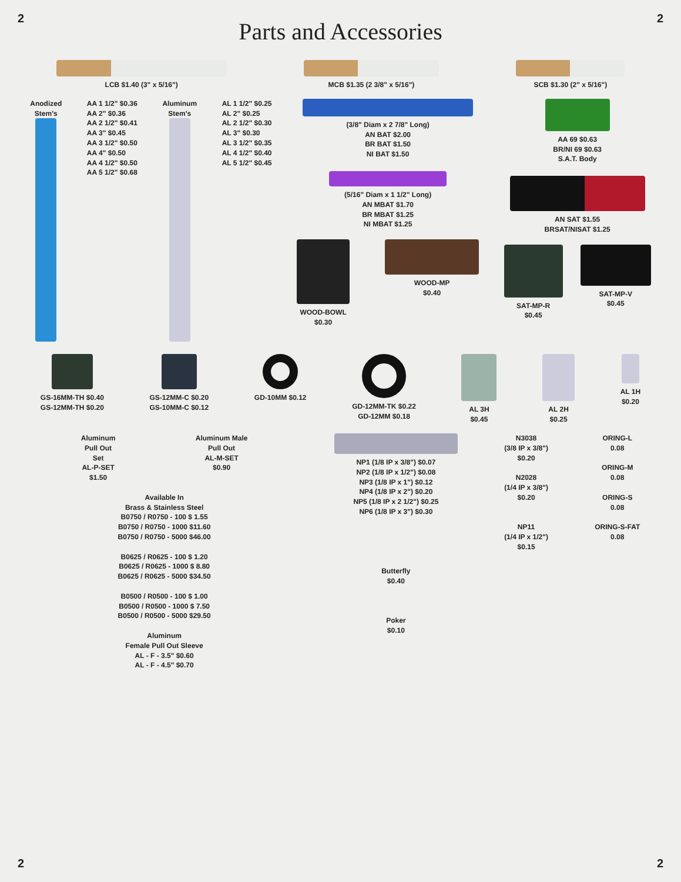2
Parts and Accessories
2
LCB $1.40 (3" x 5/16") MCB $1.35 (2 3/8" x 5/16") SCB $1.30 (2" x 5/16")
Anodized
Stem's
AA 1 1/2" $0.36
AA 2" $0.36
AA 2 1/2" $0.41
AA 3" $0.45
AA 3 1/2" $0.50
AA 4" $0.50
AA 4 1/2" $0.50
AA 5 1/2" $0.68
Aluminum
Stem's
AL 1 1/2" $0.25
AL 2" $0.25
AL 2 1/2" $0.30
AL 3" $0.30
AL 3 1/2" $0.35
AL 4 1/2" $0.40
AL 5 1/2" $0.45
(3/8" Diam x 2 7/8" Long)
AN BAT $2.00
BR BAT $1.50
NI BAT $1.50
(5/16" Diam x 1 1/2" Long)
AN MBAT $1.70
BR MBAT $1.25
NI MBAT $1.25
WOOD-BOWL
$0.30
WOOD-MP
$0.40
AA 69 $0.63
BR/NI 69 $0.63
S.A.T. Body
AN SAT $1.55
BRSAT/NISAT $1.25
SAT-MP-R
$0.45
SAT-MP-V
$0.45
GS-16MM-TH $0.40
GS-12MM-TH $0.20
GS-12MM-C $0.20
GS-10MM-C $0.12
GD-10MM $0.12 GD-12MM-TK $0.22
GD-12MM $0.18
AL 3H
$0.45
AL 2H
$0.25
AL 1H
$0.20
Aluminum
Pull Out
Set
AL-P-SET
$1.50
Aluminum Male
Pull Out
AL-M-SET
$0.90
Available In
Brass & Stainless Steel
B0750 / R0750 - 100 $ 1.55
B0750 / R0750 - 1000 $11.60
B0750 / R0750 - 5000 $46.00
B0625 / R0625 - 100 $ 1.20
B0625 / R0625 - 1000 $ 8.80
B0625 / R0625 - 5000 $34.50
B0500 / R0500 - 100 $ 1.00
B0500 / R0500 - 1000 $ 7.50
B0500 / R0500 - 5000 $29.50
Aluminum
Female Pull Out Sleeve
AL - F - 3.5" $0.60
AL - F - 4.5" $0.70
NP1 (1/8 IP x 3/8") $0.07
NP2 (1/8 IP x 1/2") $0.08
NP3 (1/8 IP x 1") $0.12
NP4 (1/8 IP x 2") $0.20
NP5 (1/8 IP x 2 1/2") $0.25
NP6 (1/8 IP x 3") $0.30
Butterfly
$0.40
Poker
$0.10
N3038
(3/8 IP x 3/8")
$0.20
N2028
(1/4 IP x 3/8")
$0.20
NP11
(1/4 IP x 1/2")
$0.15
ORING-L
0.08
ORING-M
0.08
ORING-S
0.08
ORING-S-FAT
0.08
2 2